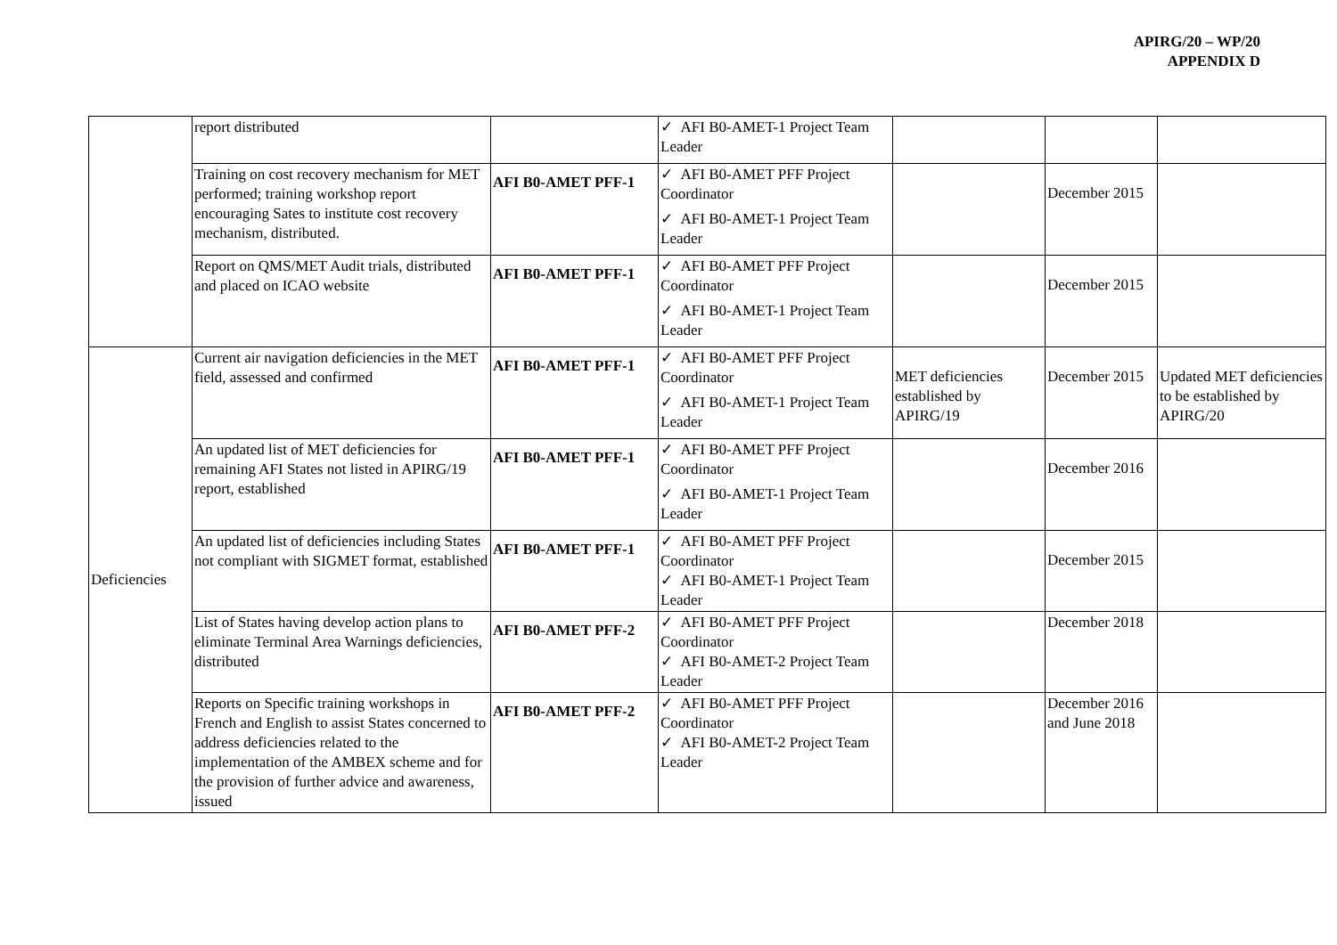APIRG/20 – WP/20
APPENDIX D
| | report distributed | | ✓ AFI B0-AMET-1 Project Team Leader | | | |
| | Training on cost recovery mechanism for MET performed; training workshop report encouraging Sates to institute cost recovery mechanism, distributed. | AFI B0-AMET PFF-1 | ✓ AFI B0-AMET PFF Project Coordinator ✓ AFI B0-AMET-1 Project Team Leader | | December 2015 | |
| | Report on QMS/MET Audit trials, distributed and placed on ICAO website | AFI B0-AMET PFF-1 | ✓ AFI B0-AMET PFF Project Coordinator ✓ AFI B0-AMET-1 Project Team Leader | | December 2015 | |
| Deficiencies | Current air navigation deficiencies in the MET field, assessed and confirmed | AFI B0-AMET PFF-1 | ✓ AFI B0-AMET PFF Project Coordinator ✓ AFI B0-AMET-1 Project Team Leader | MET deficiencies established by APIRG/19 | December 2015 | Updated MET deficiencies to be established by APIRG/20 |
| | An updated list of MET deficiencies for remaining AFI States not listed in APIRG/19 report, established | AFI B0-AMET PFF-1 | ✓ AFI B0-AMET PFF Project Coordinator ✓ AFI B0-AMET-1 Project Team Leader | | December 2016 | |
| | An updated list of deficiencies including States not compliant with SIGMET format, established | AFI B0-AMET PFF-1 | ✓ AFI B0-AMET PFF Project Coordinator ✓ AFI B0-AMET-1 Project Team Leader | | December 2015 | |
| | List of States having develop action plans to eliminate Terminal Area Warnings deficiencies, distributed | AFI B0-AMET PFF-2 | ✓ AFI B0-AMET PFF Project Coordinator ✓ AFI B0-AMET-2 Project Team Leader | | December 2018 | |
| | Reports on Specific training workshops in French and English to assist States concerned to address deficiencies related to the implementation of the AMBEX scheme and for the provision of further advice and awareness, issued | AFI B0-AMET PFF-2 | ✓ AFI B0-AMET PFF Project Coordinator ✓ AFI B0-AMET-2 Project Team Leader | | December 2016 and June 2018 | |